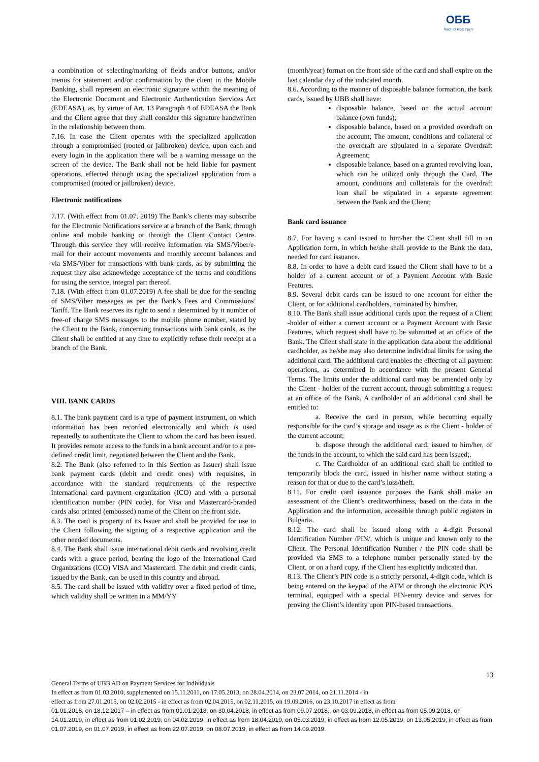ОББ
Част от KBC Груп
a combination of selecting/marking of fields and/or buttons, and/or menus for statement and/or confirmation by the client in the Mobile Banking, shall represent an electronic signature within the meaning of the Electronic Document and Electronic Authentication Services Act (EDEASA), as, by virtue of Art. 13 Paragraph 4 of EDEASA the Bank and the Client agree that they shall consider this signature handwritten in the relationship between them.
7.16. In case the Client operates with the specialized application through a compromised (rooted or jailbroken) device, upon each and every login in the application there will be a warning message on the screen of the device. The Bank shall not be held liable for payment operations, effected through using the specialized application from a compromised (rooted or jailbroken) device.
Electronic notifications
7.17. (With effect from 01.07. 2019) The Bank’s clients may subscribe for the Electronic Notifications service at a branch of the Bank, through online and mobile banking or through the Client Contact Centre. Through this service they will receive information via SMS/Viber/e-mail for their account movements and monthly account balances and via SMS/Viber for transactions with bank cards, as by submitting the request they also acknowledge acceptance of the terms and conditions for using the service, integral part thereof.
7.18. (With effect from 01.07.2019) A fee shall be due for the sending of SMS/Viber messages as per the Bank’s Fees and Commissions’ Tariff. The Bank reserves its right to send a determined by it number of free-of charge SMS messages to the mobile phone number, stated by the Client to the Bank, concerning transactions with bank cards, as the Client shall be entitled at any time to explicitly refuse their receipt at a branch of the Bank.
VIII. BANK CARDS
8.1. The bank payment card is a type of payment instrument, on which information has been recorded electronically and which is used repeatedly to authenticate the Client to whom the card has been issued. It provides remote access to the funds in a bank account and/or to a pre-defined credit limit, negotiated between the Client and the Bank.
8.2. The Bank (also referred to in this Section as Issuer) shall issue bank payment cards (debit and credit ones) with requisites, in accordance with the standard requirements of the respective international card payment organization (ICO) and with a personal identification number (PIN code), for Visa and Mastercard-branded cards also printed (embossed) name of the Client on the front side.
8.3. The card is property of its Issuer and shall be provided for use to the Client following the signing of a respective application and the other needed documents.
8.4. The Bank shall issue international debit cards and revolving credit cards with a grace period, bearing the logo of the International Card Organizations (ICO) VISA and Mastercard. The debit and credit cards, issued by the Bank, can be used in this country and abroad.
8.5. The card shall be issued with validity over a fixed period of time, which validity shall be written in a MM/YY
(month/year) format on the front side of the card and shall expire on the last calendar day of the indicated month.
8.6. According to the manner of disposable balance formation, the bank cards, issued by UBB shall have:
disposable balance, based on the actual account balance (own funds);
disposable balance, based on a provided overdraft on the account; The amount, conditions and collateral of the overdraft are stipulated in a separate Overdraft Agreement;
disposable balance, based on a granted revolving loan, which can be utilized only through the Card. The amount, conditions and collaterals for the overdraft loan shall be stipulated in a separate agreement between the Bank and the Client;
Bank card issuance
8.7. For having a card issued to him/her the Client shall fill in an Application form, in which he/she shall provide to the Bank the data, needed for card issuance.
8.8. In order to have a debit card issued the Client shall have to be a holder of a current account or of a Payment Account with Basic Features.
8.9. Several debit cards can be issued to one account for either the Client, or for additional cardholders, nominated by him/her.
8.10. The Bank shall issue additional cards upon the request of a Client -holder of either a current account or a Payment Account with Basic Features, which request shall have to be submitted at an office of the Bank. The Client shall state in the application data about the additional cardholder, as he/she may also determine individual limits for using the additional card. The additional card enables the effecting of all payment operations, as determined in accordance with the present General Terms. The limits under the additional card may be amended only by the Client - holder of the current account, through submitting a request at an office of the Bank. A cardholder of an additional card shall be entitled to:
a. Receive the card in person, while becoming equally responsible for the card’s storage and usage as is the Client - holder of the current account;
b. dispose through the additional card, issued to him/her, of the funds in the account, to which the said card has been issued;.
c. The Cardholder of an additional card shall be entitled to temporarily block the card, issued in his/her name without stating a reason for that or due to the card’s loss/theft.
8.11. For credit card issuance purposes the Bank shall make an assessment of the Client’s creditworthiness, based on the data in the Application and the information, accessible through public registers in Bulgaria.
8.12. The card shall be issued along with a 4-digit Personal Identification Number /PIN/, which is unique and known only to the Client. The Personal Identification Number / the PIN code shall be provided via SMS to a telephone number personally stated by the Client, or on a hard copy, if the Client has explicitly indicated that.
8.13. The Client’s PIN code is a strictly personal, 4-digit code, which is being entered on the keypad of the ATM or through the electronic POS terminal, equipped with a special PIN-entry device and serves for proving the Client’s identity upon PIN-based transactions.
13
General Terms of UBB AD on Payment Services for Individuals
In effect as from 01.03.2010, supplemented on 15.11.2011, on 17.05.2013, on 28.04.2014, on 23.07.2014, on 21.11.2014 - in
effect as from 27.01.2015, on 02.02.2015 - in effect as from 02.04.2015, on 02.11.2015, on 19.09.2016, on 23.10.2017 in effect as from
01.01.2018, on 18.12.2017 – in effect as from 01.01.2018, on 30.04.2018, in effect as from 09.07.2018., on 03.09.2018, in effect as from 05.09.2018, on 14.01.2019, in effect as from 01.02.2019, on 04.02.2019, in effect as from 18.04.2019, on 05.03.2019, in effect as from 12.05.2019, on 13.05.2019, in effect as from 01.07.2019, on 01.07.2019, in effect as from 22.07.2019, on 08.07.2019, in effect as from 14.09.2019.